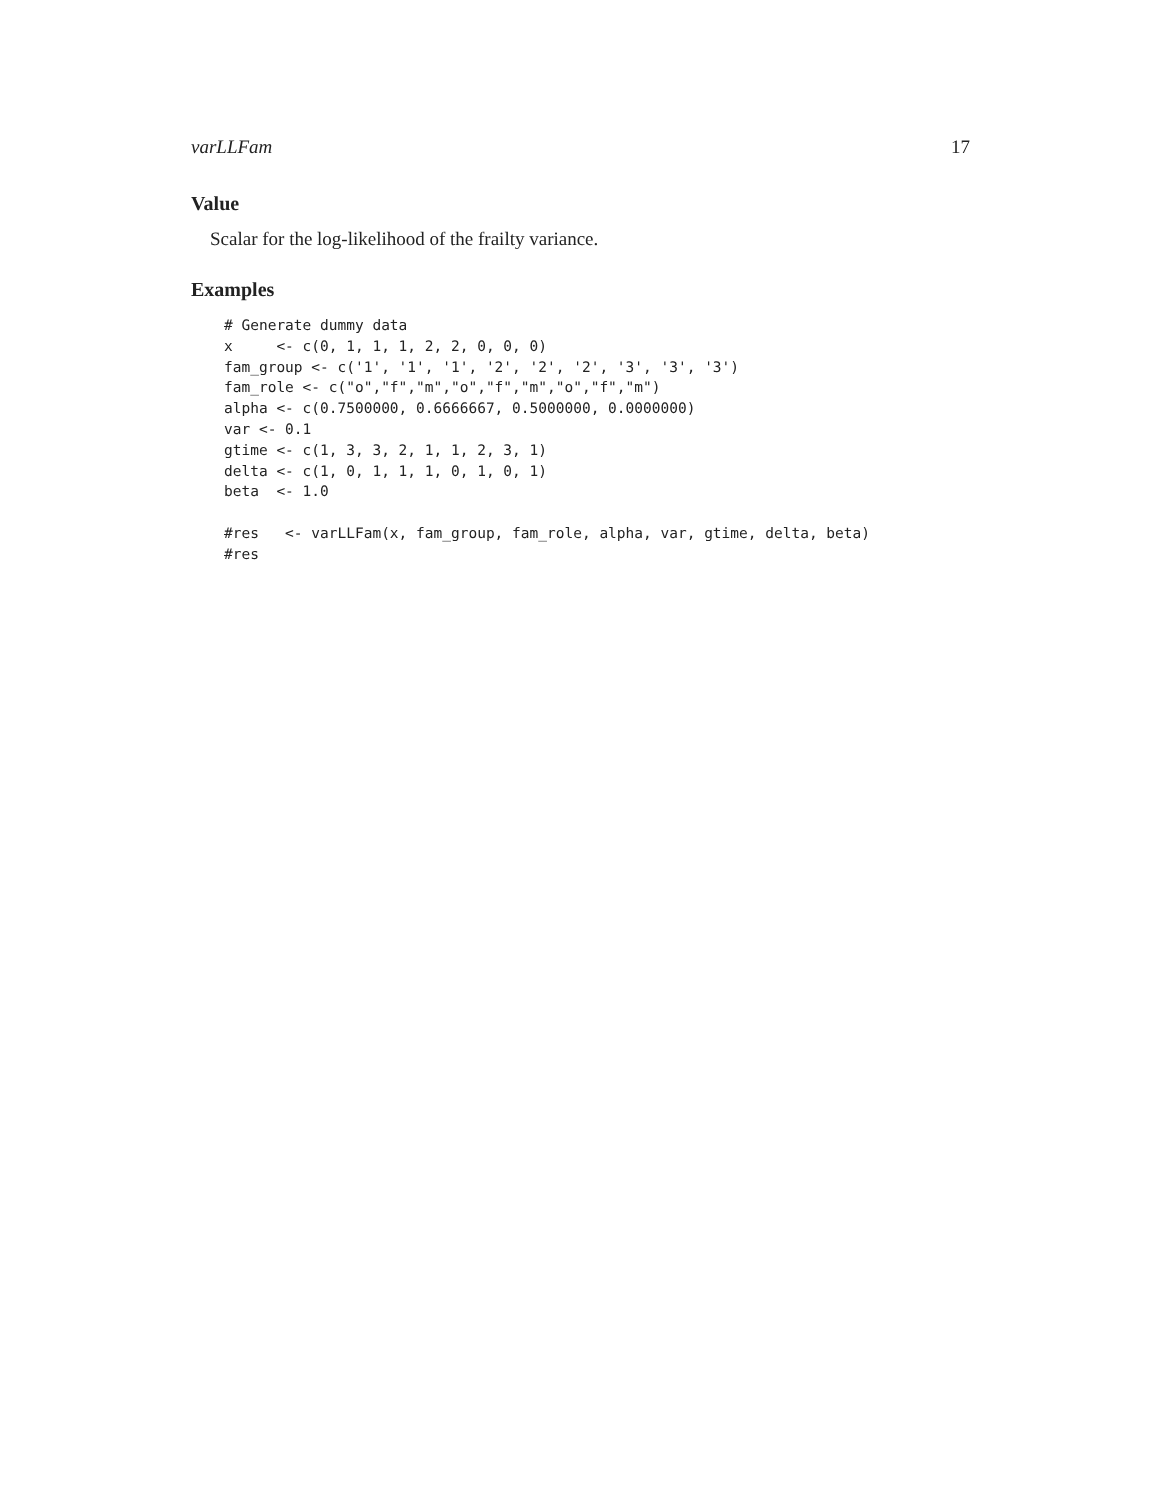varLLFam 17
Value
Scalar for the log-likelihood of the frailty variance.
Examples
# Generate dummy data
x     <- c(0, 1, 1, 1, 2, 2, 0, 0, 0)
fam_group <- c('1', '1', '1', '2', '2', '2', '3', '3', '3')
fam_role <- c("o","f","m","o","f","m","o","f","m")
alpha <- c(0.7500000, 0.6666667, 0.5000000, 0.0000000)
var <- 0.1
gtime <- c(1, 3, 3, 2, 1, 1, 2, 3, 1)
delta <- c(1, 0, 1, 1, 1, 0, 1, 0, 1)
beta  <- 1.0

#res   <- varLLFam(x, fam_group, fam_role, alpha, var, gtime, delta, beta)
#res